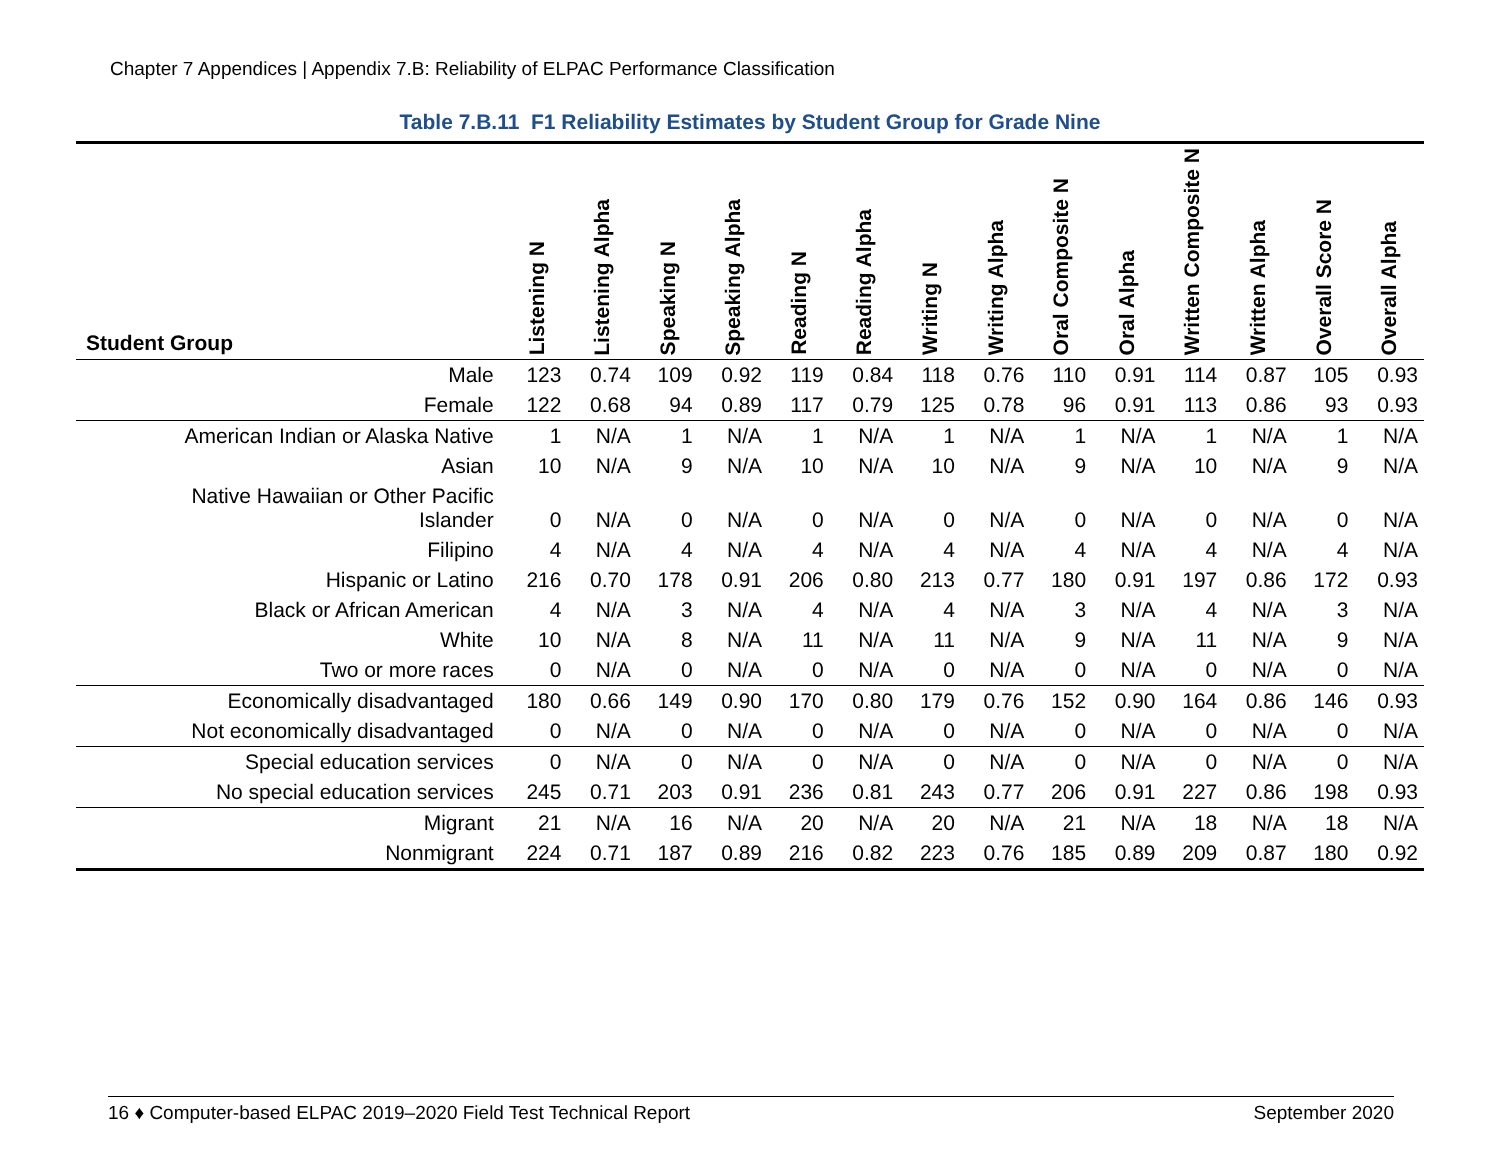Chapter 7 Appendices | Appendix 7.B: Reliability of ELPAC Performance Classification
Table 7.B.11 F1 Reliability Estimates by Student Group for Grade Nine
| Student Group | Listening N | Listening Alpha | Speaking N | Speaking Alpha | Reading N | Reading Alpha | Writing N | Writing Alpha | Oral Composite N | Oral Alpha | Written Composite N | Written Alpha | Overall Score N | Overall Alpha |
| --- | --- | --- | --- | --- | --- | --- | --- | --- | --- | --- | --- | --- | --- | --- |
| Male | 123 | 0.74 | 109 | 0.92 | 119 | 0.84 | 118 | 0.76 | 110 | 0.91 | 114 | 0.87 | 105 | 0.93 |
| Female | 122 | 0.68 | 94 | 0.89 | 117 | 0.79 | 125 | 0.78 | 96 | 0.91 | 113 | 0.86 | 93 | 0.93 |
| American Indian or Alaska Native | 1 | N/A | 1 | N/A | 1 | N/A | 1 | N/A | 1 | N/A | 1 | N/A | 1 | N/A |
| Asian | 10 | N/A | 9 | N/A | 10 | N/A | 10 | N/A | 9 | N/A | 10 | N/A | 9 | N/A |
| Native Hawaiian or Other Pacific Islander | 0 | N/A | 0 | N/A | 0 | N/A | 0 | N/A | 0 | N/A | 0 | N/A | 0 | N/A |
| Filipino | 4 | N/A | 4 | N/A | 4 | N/A | 4 | N/A | 4 | N/A | 4 | N/A | 4 | N/A |
| Hispanic or Latino | 216 | 0.70 | 178 | 0.91 | 206 | 0.80 | 213 | 0.77 | 180 | 0.91 | 197 | 0.86 | 172 | 0.93 |
| Black or African American | 4 | N/A | 3 | N/A | 4 | N/A | 4 | N/A | 3 | N/A | 4 | N/A | 3 | N/A |
| White | 10 | N/A | 8 | N/A | 11 | N/A | 11 | N/A | 9 | N/A | 11 | N/A | 9 | N/A |
| Two or more races | 0 | N/A | 0 | N/A | 0 | N/A | 0 | N/A | 0 | N/A | 0 | N/A | 0 | N/A |
| Economically disadvantaged | 180 | 0.66 | 149 | 0.90 | 170 | 0.80 | 179 | 0.76 | 152 | 0.90 | 164 | 0.86 | 146 | 0.93 |
| Not economically disadvantaged | 0 | N/A | 0 | N/A | 0 | N/A | 0 | N/A | 0 | N/A | 0 | N/A | 0 | N/A |
| Special education services | 0 | N/A | 0 | N/A | 0 | N/A | 0 | N/A | 0 | N/A | 0 | N/A | 0 | N/A |
| No special education services | 245 | 0.71 | 203 | 0.91 | 236 | 0.81 | 243 | 0.77 | 206 | 0.91 | 227 | 0.86 | 198 | 0.93 |
| Migrant | 21 | N/A | 16 | N/A | 20 | N/A | 20 | N/A | 21 | N/A | 18 | N/A | 18 | N/A |
| Nonmigrant | 224 | 0.71 | 187 | 0.89 | 216 | 0.82 | 223 | 0.76 | 185 | 0.89 | 209 | 0.87 | 180 | 0.92 |
16 ♦ Computer-based ELPAC 2019–2020 Field Test Technical Report September 2020